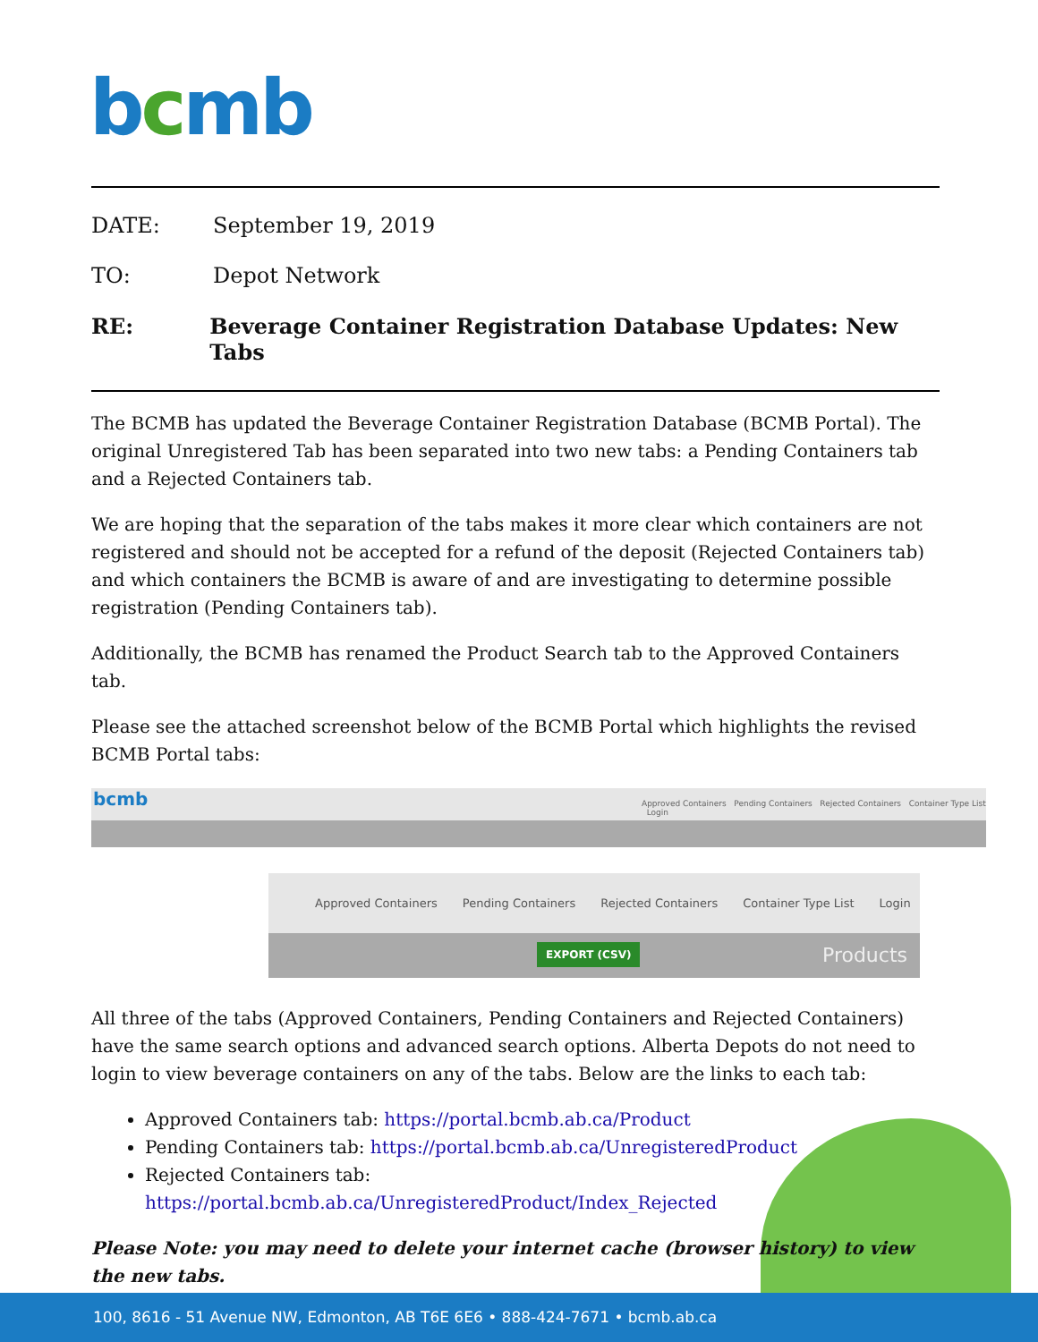bcmb
DATE: September 19, 2019
TO: Depot Network
RE: Beverage Container Registration Database Updates: New Tabs
The BCMB has updated the Beverage Container Registration Database (BCMB Portal). The original Unregistered Tab has been separated into two new tabs: a Pending Containers tab and a Rejected Containers tab.
We are hoping that the separation of the tabs makes it more clear which containers are not registered and should not be accepted for a refund of the deposit (Rejected Containers tab) and which containers the BCMB is aware of and are investigating to determine possible registration (Pending Containers tab).
Additionally, the BCMB has renamed the Product Search tab to the Approved Containers tab.
Please see the attached screenshot below of the BCMB Portal which highlights the revised BCMB Portal tabs:
bcmb Approved Containers Pending Containers Rejected Containers Container Type List Login
Approved Containers Pending Containers Rejected Containers Container Type List Login
EXPORT (CSV) Products
All three of the tabs (Approved Containers, Pending Containers and Rejected Containers) have the same search options and advanced search options. Alberta Depots do not need to login to view beverage containers on any of the tabs. Below are the links to each tab:
Approved Containers tab: https://portal.bcmb.ab.ca/Product
Pending Containers tab: https://portal.bcmb.ab.ca/UnregisteredProduct
Rejected Containers tab: https://portal.bcmb.ab.ca/UnregisteredProduct/Index_Rejected
Please Note: you may need to delete your internet cache (browser history) to view the new tabs.
100, 8616 - 51 Avenue NW, Edmonton, AB T6E 6E6 • 888-424-7671 • bcmb.ab.ca